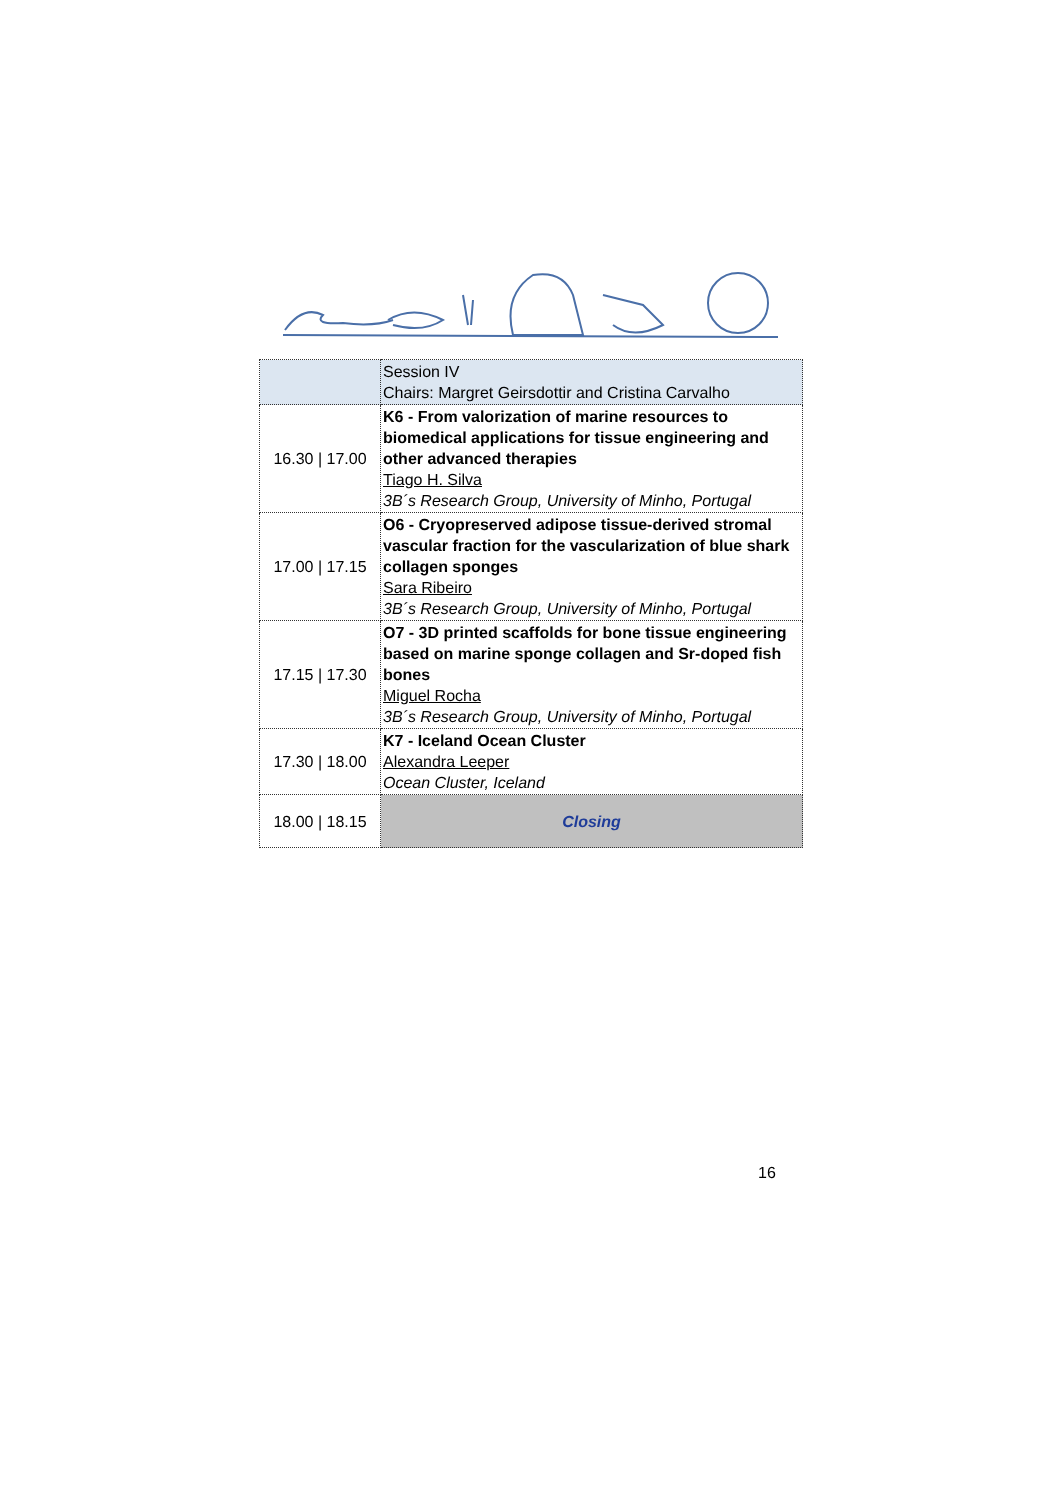| | Session IV Chairs: Margret Geirsdottir and Cristina Carvalho |
| 16.30 / 17.00 | K6 - From valorization of marine resources to biomedical applications for tissue engineering and other advanced therapies Tiago H. Silva 3B´s Research Group, University of Minho, Portugal |
| 17.00 / 17.15 | O6 - Cryopreserved adipose tissue-derived stromal vascular fraction for the vascularization of blue shark collagen sponges Sara Ribeiro 3B´s Research Group, University of Minho, Portugal |
| 17.15 / 17.30 | O7 - 3D printed scaffolds for bone tissue engineering based on marine sponge collagen and Sr-doped fish bones Miguel Rocha 3B´s Research Group, University of Minho, Portugal |
| 17.30 / 18.00 | K7 - Iceland Ocean Cluster Alexandra Leeper Ocean Cluster, Iceland |
| 18.00 / 18.15 | Closing |
16